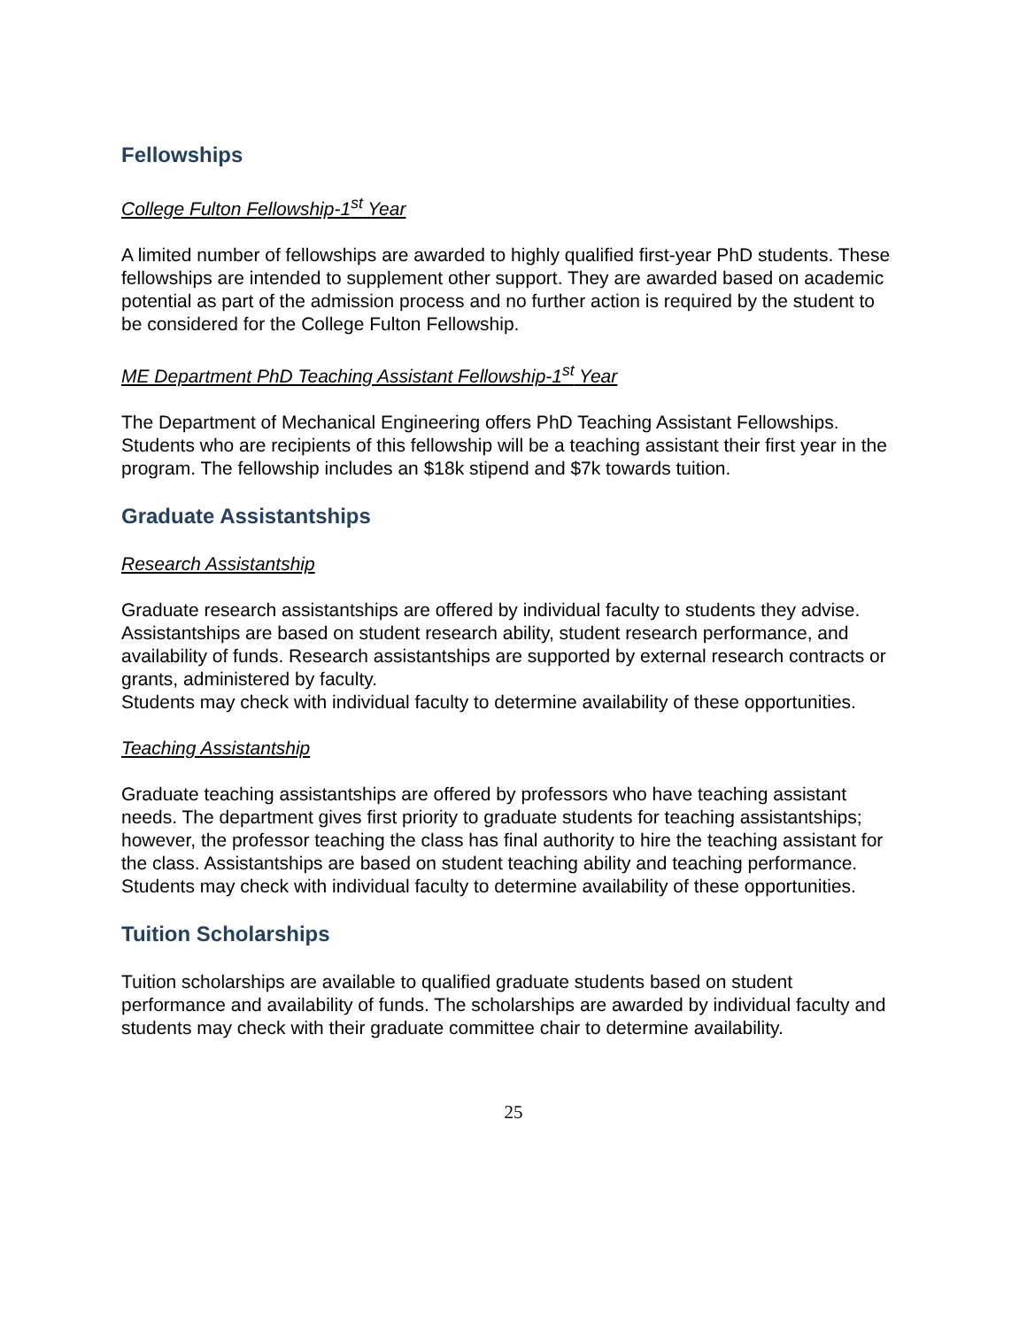Fellowships
College Fulton Fellowship-1<sup>st</sup> Year
A limited number of fellowships are awarded to highly qualified first-year PhD students. These fellowships are intended to supplement other support. They are awarded based on academic potential as part of the admission process and no further action is required by the student to be considered for the College Fulton Fellowship.
ME Department PhD Teaching Assistant Fellowship-1<sup>st</sup> Year
The Department of Mechanical Engineering offers PhD Teaching Assistant Fellowships. Students who are recipients of this fellowship will be a teaching assistant their first year in the program. The fellowship includes an $18k stipend and $7k towards tuition.
Graduate Assistantships
Research Assistantship
Graduate research assistantships are offered by individual faculty to students they advise. Assistantships are based on student research ability, student research performance, and availability of funds. Research assistantships are supported by external research contracts or grants, administered by faculty.
Students may check with individual faculty to determine availability of these opportunities.
Teaching Assistantship
Graduate teaching assistantships are offered by professors who have teaching assistant needs. The department gives first priority to graduate students for teaching assistantships; however, the professor teaching the class has final authority to hire the teaching assistant for the class. Assistantships are based on student teaching ability and teaching performance. Students may check with individual faculty to determine availability of these opportunities.
Tuition Scholarships
Tuition scholarships are available to qualified graduate students based on student performance and availability of funds. The scholarships are awarded by individual faculty and students may check with their graduate committee chair to determine availability.
25